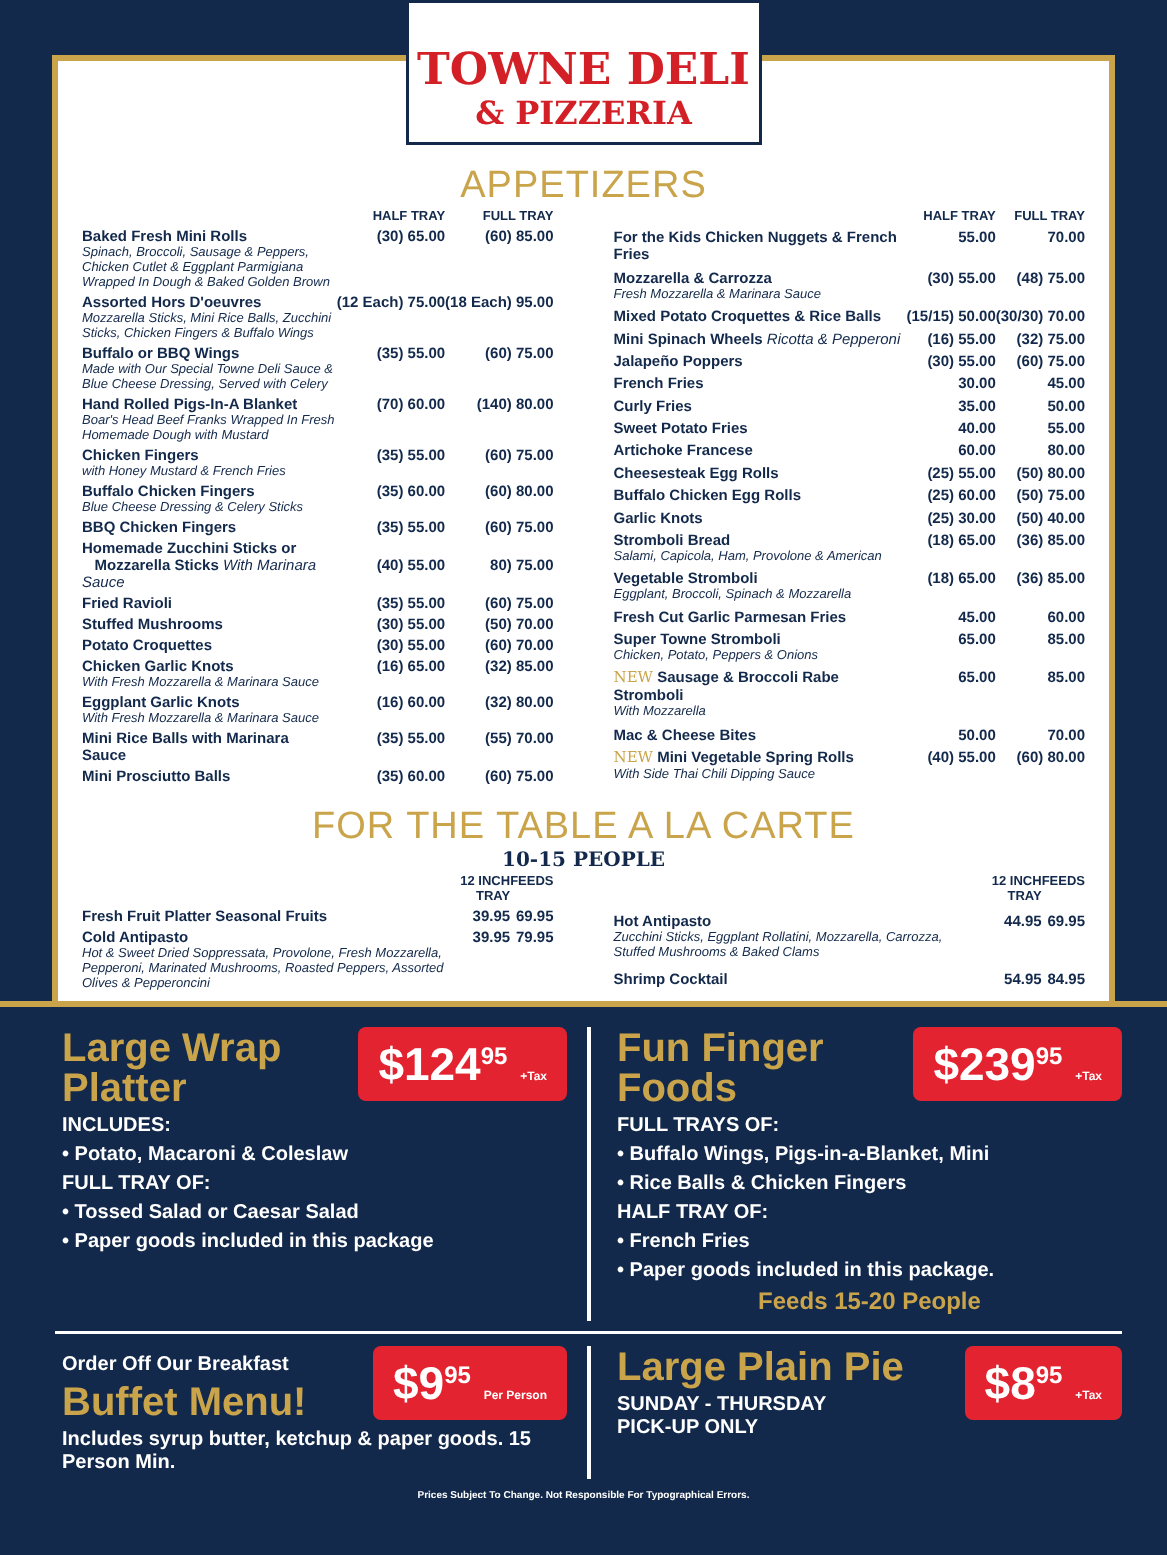TOWNE DELI
& PIZZERIA
APPETIZERS
| | HALF TRAY | FULL TRAY |
| --- | --- | --- |
| Baked Fresh Mini Rolls Spinach, Broccoli, Sausage & Peppers, Chicken Cutlet & Eggplant Parmigiana Wrapped In Dough & Baked Golden Brown | (30) 65.00 | (60) 85.00 |
| Assorted Hors D'oeuvres Mozzarella Sticks, Mini Rice Balls, Zucchini Sticks, Chicken Fingers & Buffalo Wings | (12 Each) 75.00 | (18 Each) 95.00 |
| Buffalo or BBQ Wings Made with Our Special Towne Deli Sauce & Blue Cheese Dressing, Served with Celery | (35) 55.00 | (60) 75.00 |
| Hand Rolled Pigs-In-A Blanket Boar's Head Beef Franks Wrapped In Fresh Homemade Dough with Mustard | (70) 60.00 | (140) 80.00 |
| Chicken Fingers with Honey Mustard & French Fries | (35) 55.00 | (60) 75.00 |
| Buffalo Chicken Fingers Blue Cheese Dressing & Celery Sticks | (35) 60.00 | (60) 80.00 |
| BBQ Chicken Fingers | (35) 55.00 | (60) 75.00 |
| Homemade Zucchini Sticks or Mozzarella Sticks With Marinara Sauce | (40) 55.00 | 80) 75.00 |
| Fried Ravioli | (35) 55.00 | (60) 75.00 |
| Stuffed Mushrooms | (30) 55.00 | (50) 70.00 |
| Potato Croquettes | (30) 55.00 | (60) 70.00 |
| Chicken Garlic Knots With Fresh Mozzarella & Marinara Sauce | (16) 65.00 | (32) 85.00 |
| Eggplant Garlic Knots With Fresh Mozzarella & Marinara Sauce | (16) 60.00 | (32) 80.00 |
| Mini Rice Balls with Marinara Sauce | (35) 55.00 | (55) 70.00 |
| Mini Prosciutto Balls | (35) 60.00 | (60) 75.00 |
| | HALF TRAY | FULL TRAY |
| --- | --- | --- |
| For the Kids Chicken Nuggets & French Fries | 55.00 | 70.00 |
| Mozzarella & Carrozza Fresh Mozzarella & Marinara Sauce | (30) 55.00 | (48) 75.00 |
| Mixed Potato Croquettes & Rice Balls | (15/15) 50.00 | (30/30) 70.00 |
| Mini Spinach Wheels Ricotta & Pepperoni | (16) 55.00 | (32) 75.00 |
| Jalapeño Poppers | (30) 55.00 | (60) 75.00 |
| French Fries | 30.00 | 45.00 |
| Curly Fries | 35.00 | 50.00 |
| Sweet Potato Fries | 40.00 | 55.00 |
| Artichoke Francese | 60.00 | 80.00 |
| Cheesesteak Egg Rolls | (25) 55.00 | (50) 80.00 |
| Buffalo Chicken Egg Rolls | (25) 60.00 | (50) 75.00 |
| Garlic Knots | (25) 30.00 | (50) 40.00 |
| Stromboli Bread Salami, Capicola, Ham, Provolone & American | (18) 65.00 | (36) 85.00 |
| Vegetable Stromboli Eggplant, Broccoli, Spinach & Mozzarella | (18) 65.00 | (36) 85.00 |
| Fresh Cut Garlic Parmesan Fries | 45.00 | 60.00 |
| Super Towne Stromboli Chicken, Potato, Peppers & Onions | 65.00 | 85.00 |
| NEW Sausage & Broccoli Rabe Stromboli With Mozzarella | 65.00 | 85.00 |
| Mac & Cheese Bites | 50.00 | 70.00 |
| NEW Mini Vegetable Spring Rolls With Side Thai Chili Dipping Sauce | (40) 55.00 | (60) 80.00 |
FOR THE TABLE A LA CARTE
10-15 PEOPLE
| | 12 INCH TRAY | FEEDS |
| --- | --- | --- |
| Fresh Fruit Platter Seasonal Fruits | 39.95 | 69.95 |
| Cold Antipasto Hot & Sweet Dried Soppressata, Provolone, Fresh Mozzarella, Pepperoni, Marinated Mushrooms, Roasted Peppers, Assorted Olives & Pepperoncini | 39.95 | 79.95 |
| | 12 INCH TRAY | FEEDS |
| --- | --- | --- |
| Hot Antipasto Zucchini Sticks, Eggplant Rollatini, Mozzarella, Carrozza, Stuffed Mushrooms & Baked Clams | 44.95 | 69.95 |
| Shrimp Cocktail | 54.95 | 84.95 |
$124<sup>95</sup> +Tax
Large Wrap
Platter
INCLUDES:
• Potato, Macaroni & Coleslaw
FULL TRAY OF:
• Tossed Salad or Caesar Salad
• Paper goods included in this package
$239<sup>95</sup> +Tax
Fun Finger
Foods
FULL TRAYS OF:
• Buffalo Wings, Pigs-in-a-Blanket, Mini
• Rice Balls & Chicken Fingers
HALF TRAY OF:
• French Fries
• Paper goods included in this package.
Feeds 15-20 People
$9<sup>95</sup> Per Person
Order Off Our Breakfast
Buffet Menu!
Includes syrup butter, ketchup & paper goods. 15 Person Min.
$8<sup>95</sup> +Tax
Large Plain Pie
SUNDAY - THURSDAY
PICK-UP ONLY
Prices Subject To Change. Not Responsible For Typographical Errors.